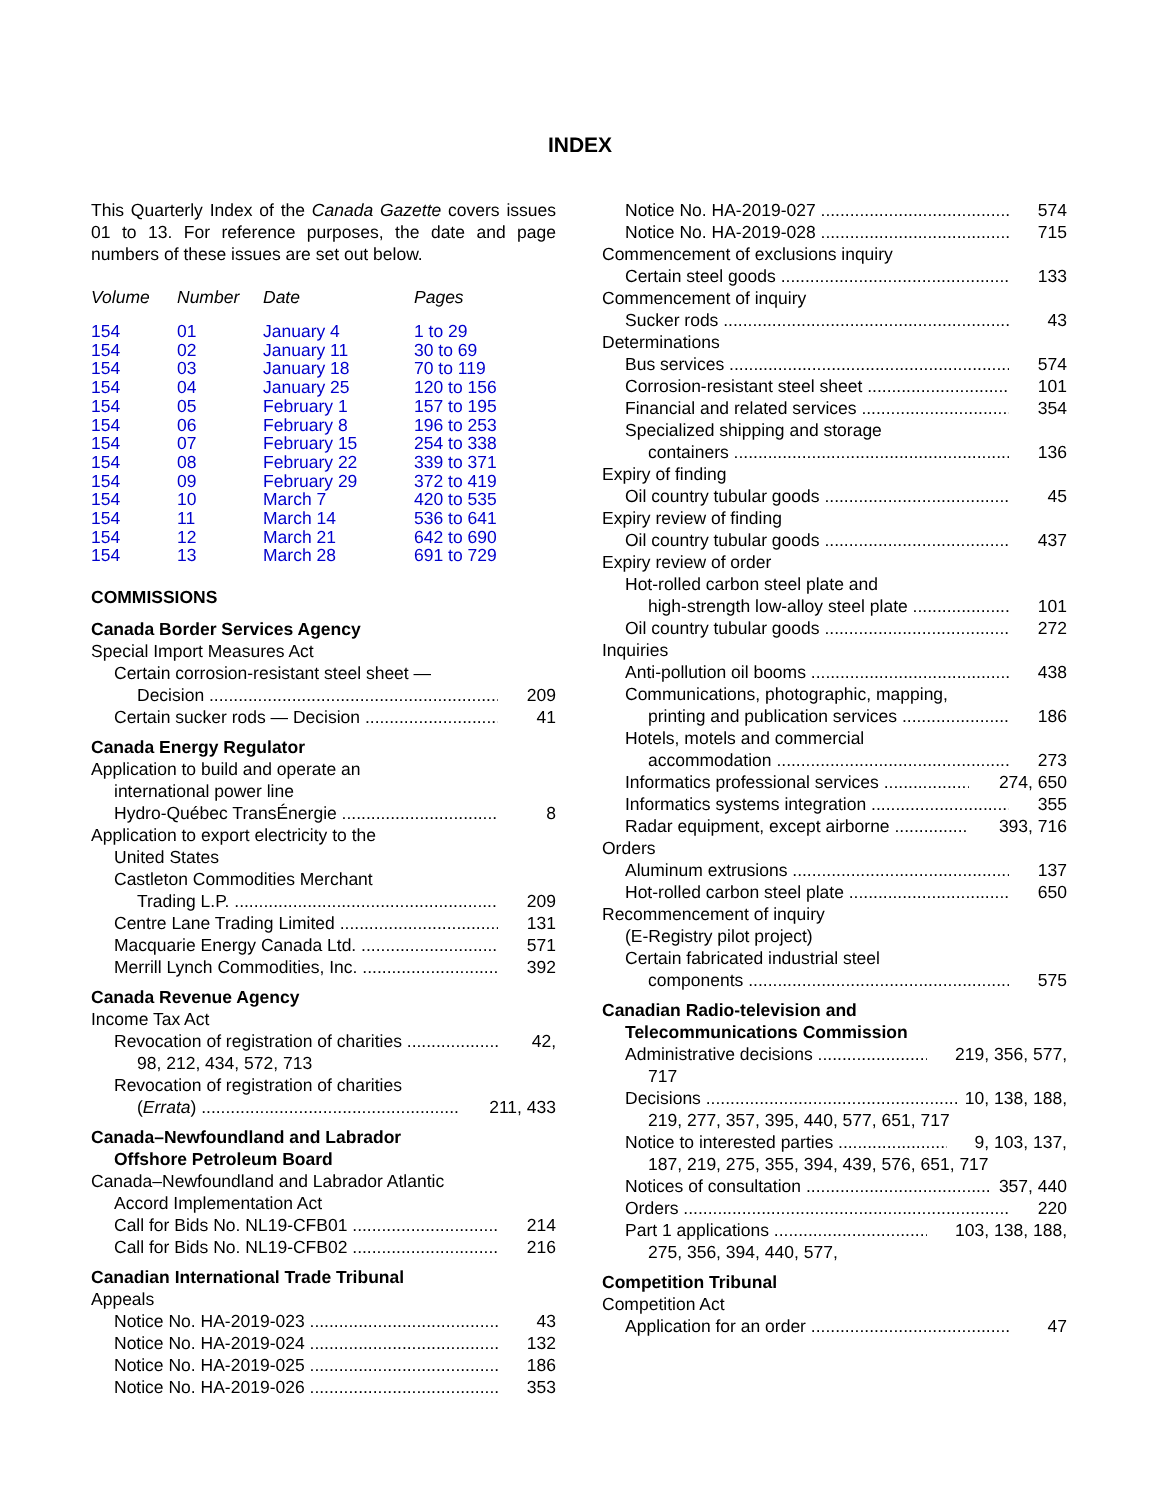INDEX
This Quarterly Index of the Canada Gazette covers issues 01 to 13. For reference purposes, the date and page numbers of these issues are set out below.
| Volume | Number | Date | Pages |
| --- | --- | --- | --- |
| 154 | 01 | January 4 | 1 to 29 |
| 154 | 02 | January 11 | 30 to 69 |
| 154 | 03 | January 18 | 70 to 119 |
| 154 | 04 | January 25 | 120 to 156 |
| 154 | 05 | February 1 | 157 to 195 |
| 154 | 06 | February 8 | 196 to 253 |
| 154 | 07 | February 15 | 254 to 338 |
| 154 | 08 | February 22 | 339 to 371 |
| 154 | 09 | February 29 | 372 to 419 |
| 154 | 10 | March 7 | 420 to 535 |
| 154 | 11 | March 14 | 536 to 641 |
| 154 | 12 | March 21 | 642 to 690 |
| 154 | 13 | March 28 | 691 to 729 |
COMMISSIONS
Canada Border Services Agency
Special Import Measures Act
Certain corrosion-resistant steel sheet —
Decision 209
Certain sucker rods — Decision 41
Canada Energy Regulator
Application to build and operate an
international power line
Hydro-Québec TransÉnergie 8
Application to export electricity to the
United States
Castleton Commodities Merchant
Trading L.P. 209
Centre Lane Trading Limited 131
Macquarie Energy Canada Ltd. 571
Merrill Lynch Commodities, Inc. 392
Canada Revenue Agency
Income Tax Act
Revocation of registration of charities 42,
98, 212, 434, 572, 713
Revocation of registration of charities
(Errata) 211, 433
Canada–Newfoundland and Labrador
Offshore Petroleum Board
Canada–Newfoundland and Labrador Atlantic
Accord Implementation Act
Call for Bids No. NL19-CFB01 214
Call for Bids No. NL19-CFB02 216
Canadian International Trade Tribunal
Appeals
Notice No. HA-2019-023 43
Notice No. HA-2019-024 132
Notice No. HA-2019-025 186
Notice No. HA-2019-026 353
Notice No. HA-2019-027 574
Notice No. HA-2019-028 715
Commencement of exclusions inquiry
Certain steel goods 133
Commencement of inquiry
Sucker rods 43
Determinations
Bus services 574
Corrosion-resistant steel sheet 101
Financial and related services 354
Specialized shipping and storage
containers 136
Expiry of finding
Oil country tubular goods 45
Expiry review of finding
Oil country tubular goods 437
Expiry review of order
Hot-rolled carbon steel plate and
high-strength low-alloy steel plate 101
Oil country tubular goods 272
Inquiries
Anti-pollution oil booms 438
Communications, photographic, mapping,
printing and publication services 186
Hotels, motels and commercial
accommodation 273
Informatics professional services 274, 650
Informatics systems integration 355
Radar equipment, except airborne 393, 716
Orders
Aluminum extrusions 137
Hot-rolled carbon steel plate 650
Recommencement of inquiry
(E-Registry pilot project)
Certain fabricated industrial steel
components 575
Canadian Radio-television and
Telecommunications Commission
Administrative decisions 219, 356, 577,
717
Decisions 10, 138, 188,
219, 277, 357, 395, 440, 577, 651, 717
Notice to interested parties 9, 103, 137,
187, 219, 275, 355, 394, 439, 576, 651, 717
Notices of consultation 357, 440
Orders 220
Part 1 applications 103, 138, 188,
275, 356, 394, 440, 577,
Competition Tribunal
Competition Act
Application for an order 47